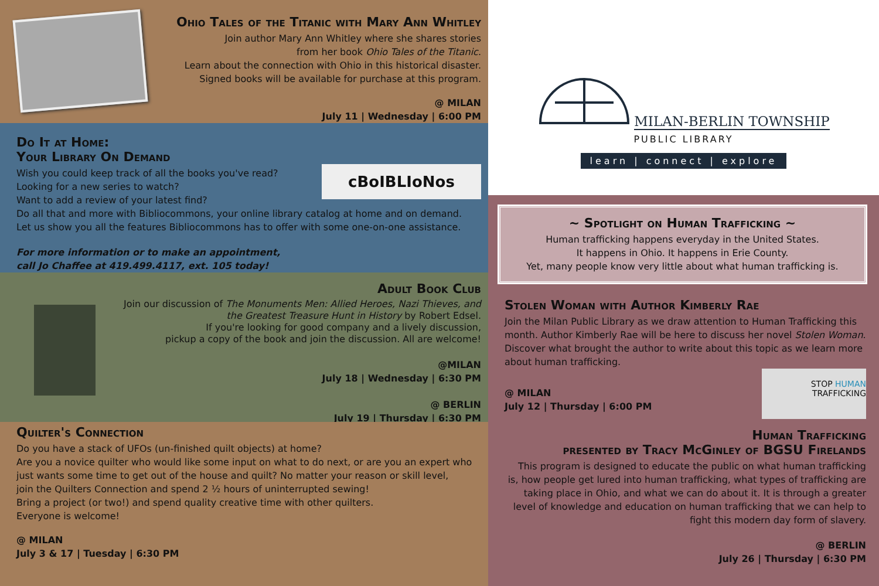Ohio Tales of the Titanic with Mary Ann Whitley
Join author Mary Ann Whitley where she shares stories
from her book Ohio Tales of the Titanic.
Learn about the connection with Ohio in this historical disaster.
Signed books will be available for purchase at this program.
@ MILAN
July 11 | Wednesday | 6:00 PM
Do It at Home:
Your Library On Demand
Wish you could keep track of all the books you've read?
Looking for a new series to watch?
Want to add a review of your latest find?
cBoIBLIoNos
Do all that and more with Bibliocommons, your online library catalog at home and on demand.
Let us show you all the features Bibliocommons has to offer with some one-on-one assistance.
For more information or to make an appointment,
call Jo Chaffee at 419.499.4117, ext. 105 today!
Adult Book Club
Join our discussion of The Monuments Men: Allied Heroes, Nazi Thieves, and the Greatest Treasure Hunt in History by Robert Edsel.
If you're looking for good company and a lively discussion,
pickup a copy of the book and join the discussion. All are welcome!
@MILAN
July 18 | Wednesday | 6:30 PM
@ BERLIN
July 19 | Thursday | 6:30 PM
Quilter's Connection
Do you have a stack of UFOs (un-finished quilt objects) at home?
Are you a novice quilter who would like some input on what to do next, or are you an expert who just wants some time to get out of the house and quilt? No matter your reason or skill level,
join the Quilters Connection and spend 2 ½ hours of uninterrupted sewing!
Bring a project (or two!) and spend quality creative time with other quilters.
Everyone is welcome!
@ MILAN
July 3 & 17 | Tuesday | 6:30 PM
MILAN-BERLIN TOWNSHIP
PUBLIC LIBRARY
learn | connect | explore
~ Spotlight on Human Trafficking ~
Human trafficking happens everyday in the United States.
It happens in Ohio. It happens in Erie County.
Yet, many people know very little about what human trafficking is.
Stolen Woman with Author Kimberly Rae
Join the Milan Public Library as we draw attention to Human Trafficking this month. Author Kimberly Rae will be here to discuss her novel Stolen Woman. Discover what brought the author to write about this topic as we learn more about human trafficking.
@ MILAN
July 12 | Thursday | 6:00 PM
STOP HUMAN TRAFFICKING
Human Trafficking
presented by Tracy McGinley of BGSU Firelands
This program is designed to educate the public on what human trafficking is, how people get lured into human trafficking, what types of trafficking are taking place in Ohio, and what we can do about it. It is through a greater level of knowledge and education on human trafficking that we can help to fight this modern day form of slavery.
@ BERLIN
July 26 | Thursday | 6:30 PM